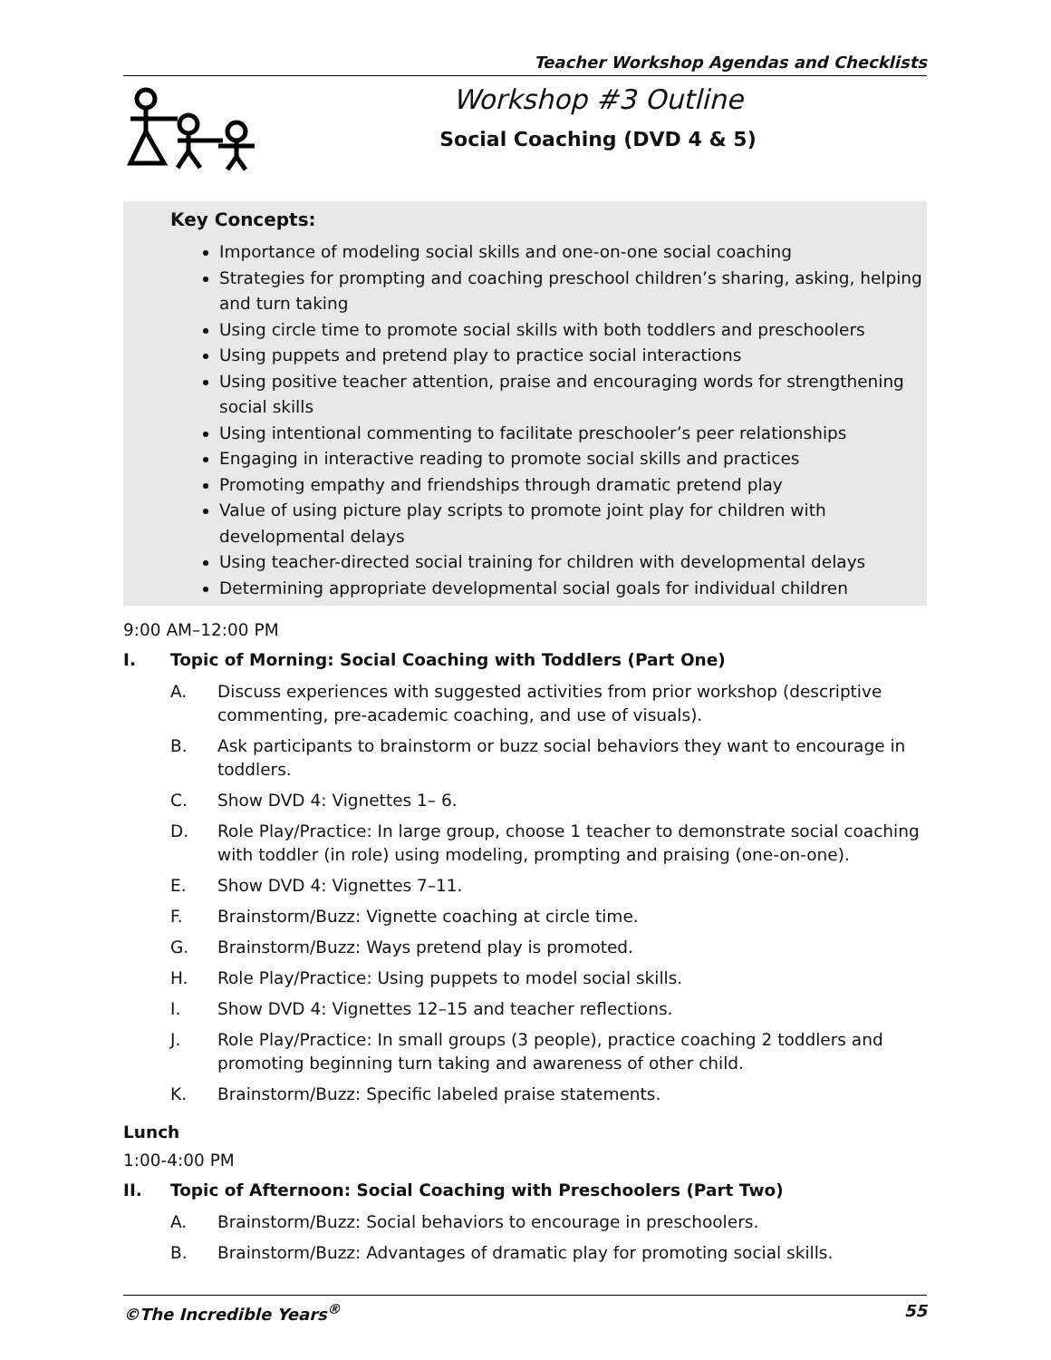Teacher Workshop Agendas and Checklists
Workshop #3 Outline
Social Coaching (DVD 4 & 5)
Key Concepts:
Importance of modeling social skills and one-on-one social coaching
Strategies for prompting and coaching preschool children’s sharing, asking, helping and turn taking
Using circle time to promote social skills with both toddlers and preschoolers
Using puppets and pretend play to practice social interactions
Using positive teacher attention, praise and encouraging words for strengthening social skills
Using intentional commenting to facilitate preschooler’s peer relationships
Engaging in interactive reading to promote social skills and practices
Promoting empathy and friendships through dramatic pretend play
Value of using picture play scripts to promote joint play for children with developmental delays
Using teacher-directed social training for children with developmental delays
Determining appropriate developmental social goals for individual children
9:00 AM–12:00 PM
I. Topic of Morning: Social Coaching with Toddlers (Part One)
A. Discuss experiences with suggested activities from prior workshop (descriptive commenting, pre-academic coaching, and use of visuals).
B. Ask participants to brainstorm or buzz social behaviors they want to encourage in toddlers.
C. Show DVD 4: Vignettes 1– 6.
D. Role Play/Practice: In large group, choose 1 teacher to demonstrate social coaching with toddler (in role) using modeling, prompting and praising (one-on-one).
E. Show DVD 4: Vignettes 7–11.
F. Brainstorm/Buzz: Vignette coaching at circle time.
G. Brainstorm/Buzz: Ways pretend play is promoted.
H. Role Play/Practice: Using puppets to model social skills.
I. Show DVD 4: Vignettes 12–15 and teacher reflections.
J. Role Play/Practice: In small groups (3 people), practice coaching 2 toddlers and promoting beginning turn taking and awareness of other child.
K. Brainstorm/Buzz: Specific labeled praise statements.
Lunch
1:00-4:00 PM
II. Topic of Afternoon: Social Coaching with Preschoolers (Part Two)
A. Brainstorm/Buzz: Social behaviors to encourage in preschoolers.
B. Brainstorm/Buzz: Advantages of dramatic play for promoting social skills.
©The Incredible Years<sup>®</sup> 55